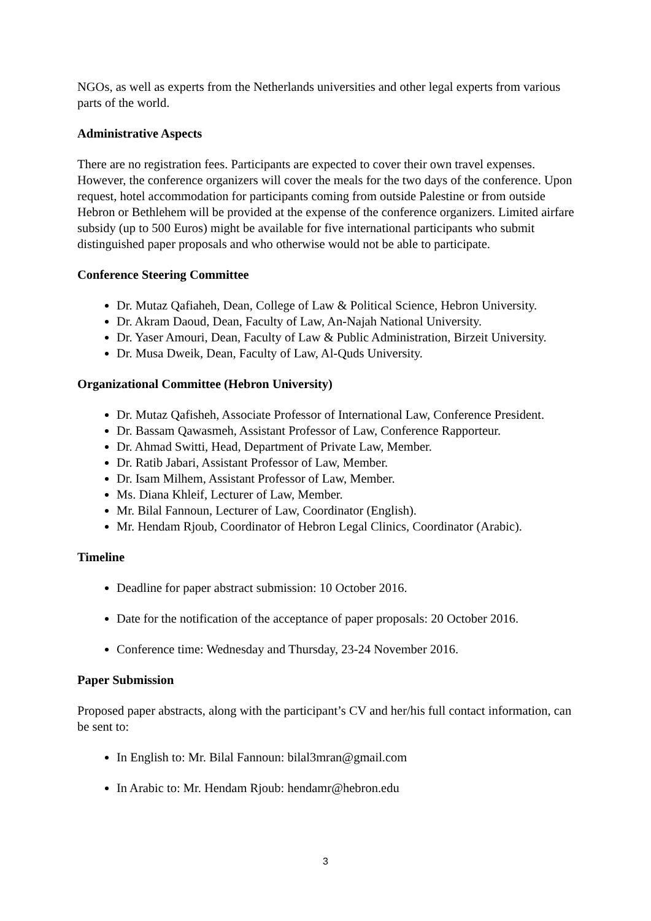NGOs, as well as experts from the Netherlands universities and other legal experts from various parts of the world.
Administrative Aspects
There are no registration fees. Participants are expected to cover their own travel expenses. However, the conference organizers will cover the meals for the two days of the conference. Upon request, hotel accommodation for participants coming from outside Palestine or from outside Hebron or Bethlehem will be provided at the expense of the conference organizers. Limited airfare subsidy (up to 500 Euros) might be available for five international participants who submit distinguished paper proposals and who otherwise would not be able to participate.
Conference Steering Committee
Dr. Mutaz Qafiaheh, Dean, College of Law & Political Science, Hebron University.
Dr. Akram Daoud, Dean, Faculty of Law, An-Najah National University.
Dr. Yaser Amouri, Dean, Faculty of Law & Public Administration, Birzeit University.
Dr. Musa Dweik, Dean, Faculty of Law, Al-Quds University.
Organizational Committee (Hebron University)
Dr. Mutaz Qafisheh, Associate Professor of International Law, Conference President.
Dr. Bassam Qawasmeh, Assistant Professor of Law, Conference Rapporteur.
Dr. Ahmad Switti, Head, Department of Private Law, Member.
Dr. Ratib Jabari, Assistant Professor of Law, Member.
Dr. Isam Milhem, Assistant Professor of Law, Member.
Ms. Diana Khleif, Lecturer of Law, Member.
Mr. Bilal Fannoun, Lecturer of Law, Coordinator (English).
Mr. Hendam Rjoub, Coordinator of Hebron Legal Clinics, Coordinator (Arabic).
Timeline
Deadline for paper abstract submission: 10 October 2016.
Date for the notification of the acceptance of paper proposals: 20 October 2016.
Conference time: Wednesday and Thursday, 23-24 November 2016.
Paper Submission
Proposed paper abstracts, along with the participant’s CV and her/his full contact information, can be sent to:
In English to: Mr. Bilal Fannoun: bilal3mran@gmail.com
In Arabic to: Mr. Hendam Rjoub: hendamr@hebron.edu
3